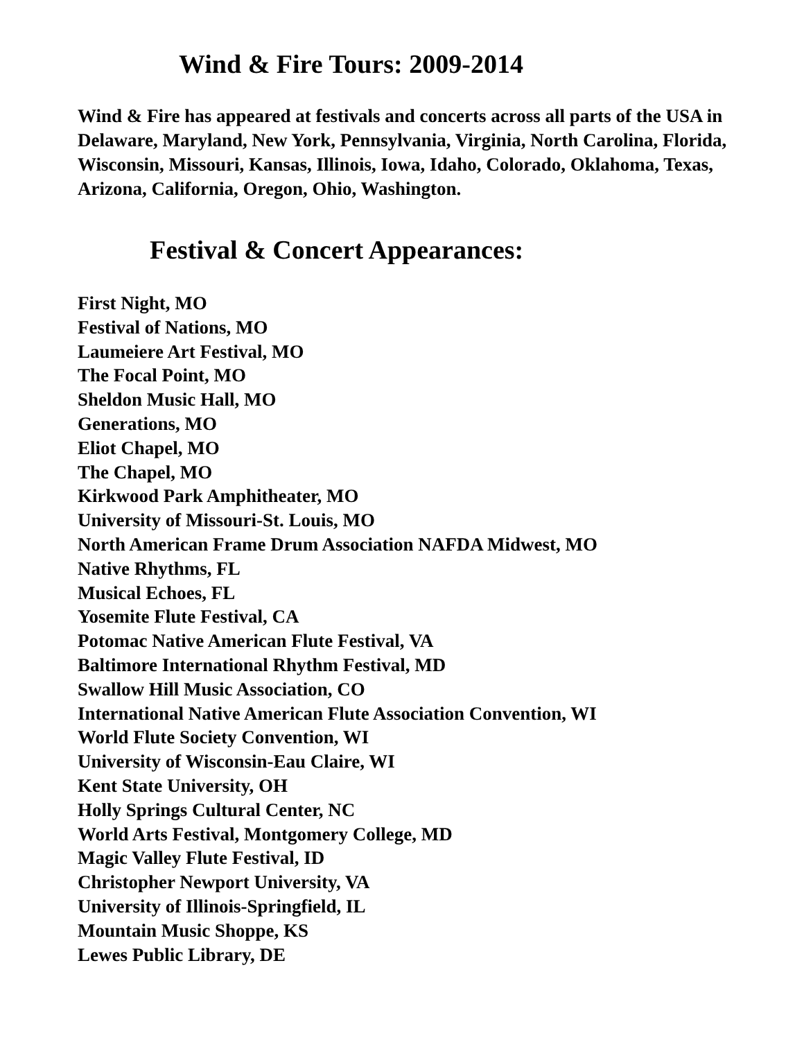Wind & Fire Tours: 2009-2014
Wind & Fire has appeared at festivals and concerts across all parts of the USA in Delaware, Maryland, New York, Pennsylvania, Virginia, North Carolina, Florida, Wisconsin, Missouri, Kansas, Illinois, Iowa, Idaho, Colorado, Oklahoma, Texas, Arizona, California, Oregon, Ohio, Washington.
Festival & Concert Appearances:
First Night, MO
Festival of Nations, MO
Laumeiere Art Festival, MO
The Focal Point, MO
Sheldon Music Hall, MO
Generations, MO
Eliot Chapel, MO
The Chapel, MO
Kirkwood Park Amphitheater, MO
University of Missouri-St. Louis, MO
North American Frame Drum Association NAFDA Midwest, MO
Native Rhythms, FL
Musical Echoes, FL
Yosemite Flute Festival, CA
Potomac Native American Flute Festival, VA
Baltimore International Rhythm Festival, MD
Swallow Hill Music Association, CO
International Native American Flute Association Convention, WI
World Flute Society Convention, WI
University of Wisconsin-Eau Claire, WI
Kent State University, OH
Holly Springs Cultural Center, NC
World Arts Festival, Montgomery College, MD
Magic Valley Flute Festival, ID
Christopher Newport University, VA
University of Illinois-Springfield, IL
Mountain Music Shoppe, KS
Lewes Public Library, DE